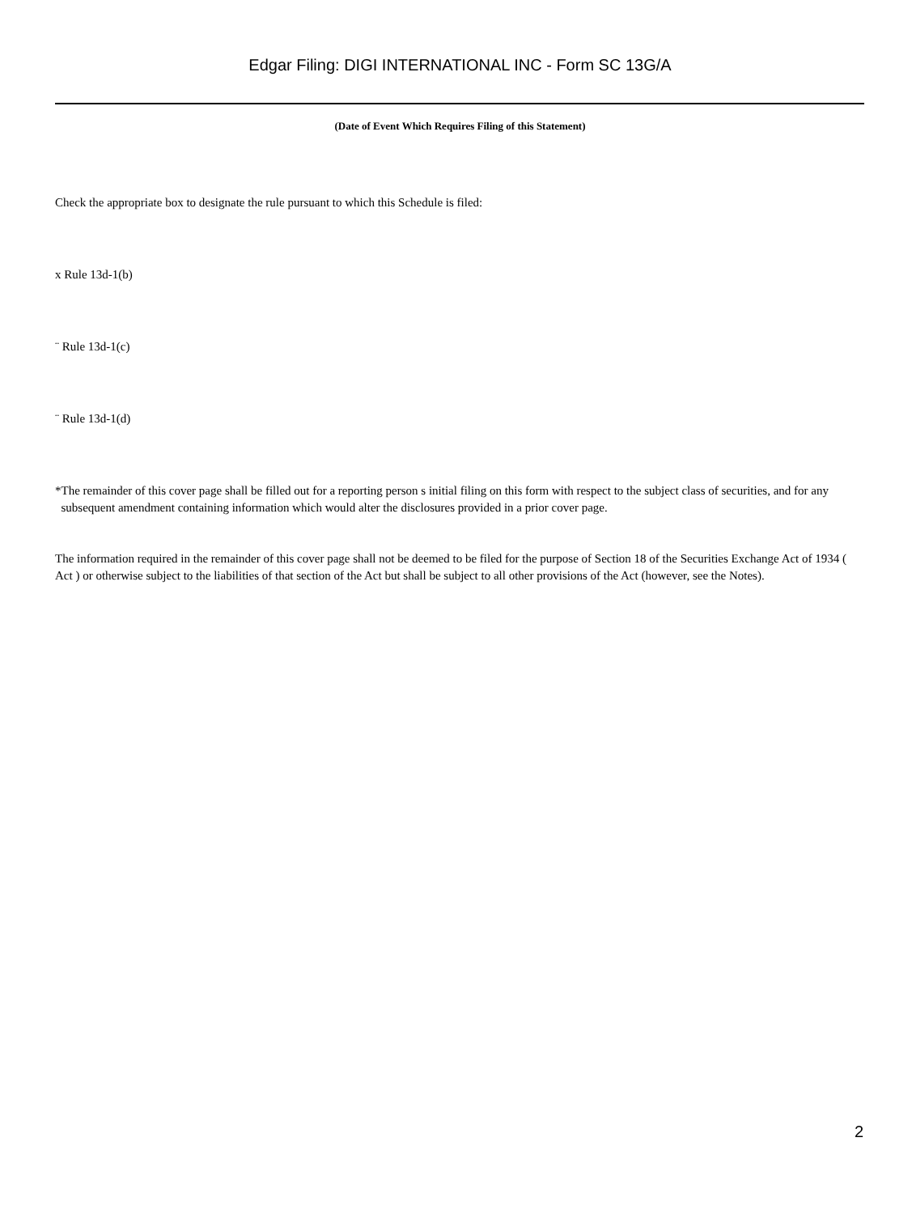Edgar Filing: DIGI INTERNATIONAL INC - Form SC 13G/A
(Date of Event Which Requires Filing of this Statement)
Check the appropriate box to designate the rule pursuant to which this Schedule is filed:
x Rule 13d-1(b)
¨ Rule 13d-1(c)
¨ Rule 13d-1(d)
* The remainder of this cover page shall be filled out for a reporting person s initial filing on this form with respect to the subject class of securities, and for any subsequent amendment containing information which would alter the disclosures provided in a prior cover page.
The information required in the remainder of this cover page shall not be deemed to be filed for the purpose of Section 18 of the Securities Exchange Act of 1934 ( Act ) or otherwise subject to the liabilities of that section of the Act but shall be subject to all other provisions of the Act (however, see the Notes).
2